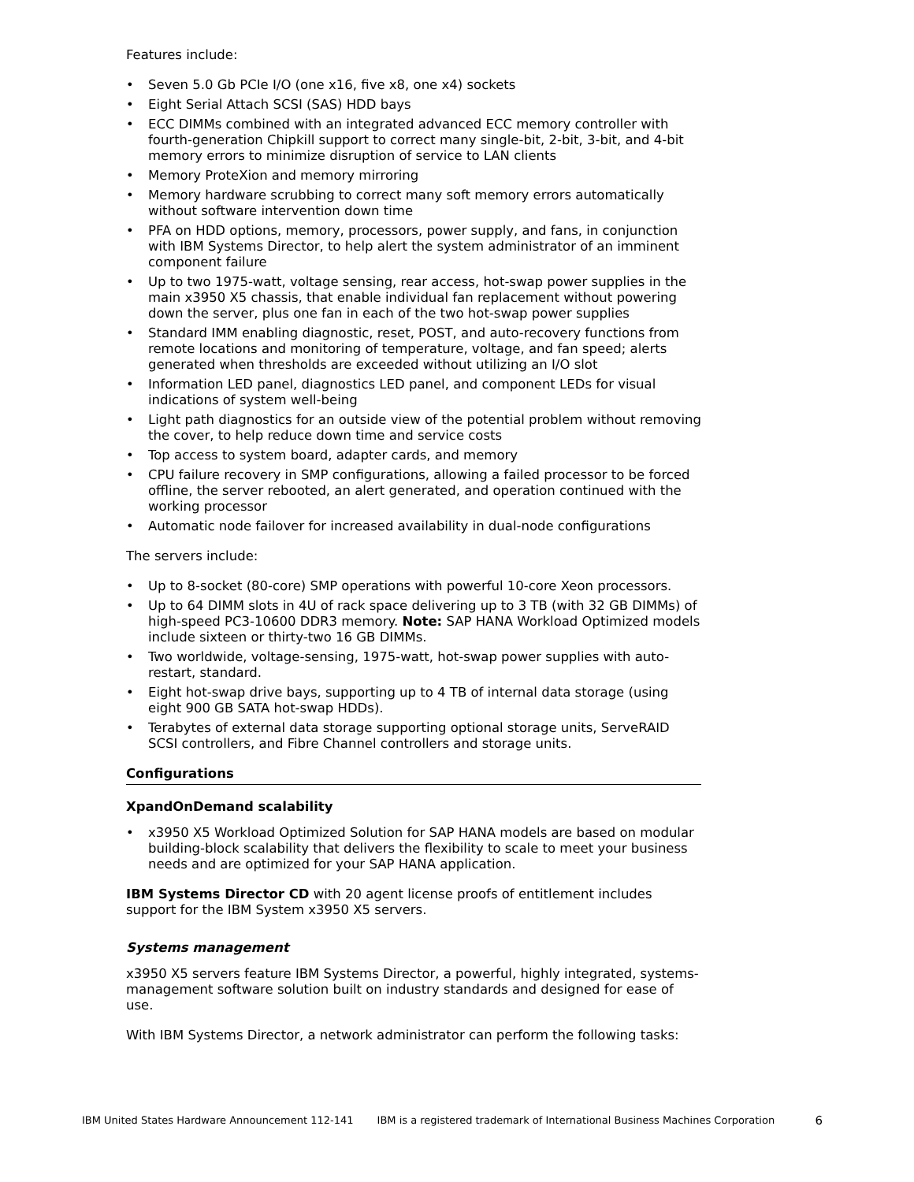Features include:
• Seven 5.0 Gb PCIe I/O (one x16, five x8, one x4) sockets
• Eight Serial Attach SCSI (SAS) HDD bays
• ECC DIMMs combined with an integrated advanced ECC memory controller with fourth-generation Chipkill support to correct many single-bit, 2-bit, 3-bit, and 4-bit memory errors to minimize disruption of service to LAN clients
• Memory ProteXion and memory mirroring
• Memory hardware scrubbing to correct many soft memory errors automatically without software intervention down time
• PFA on HDD options, memory, processors, power supply, and fans, in conjunction with IBM Systems Director, to help alert the system administrator of an imminent component failure
• Up to two 1975-watt, voltage sensing, rear access, hot-swap power supplies in the main x3950 X5 chassis, that enable individual fan replacement without powering down the server, plus one fan in each of the two hot-swap power supplies
• Standard IMM enabling diagnostic, reset, POST, and auto-recovery functions from remote locations and monitoring of temperature, voltage, and fan speed; alerts generated when thresholds are exceeded without utilizing an I/O slot
• Information LED panel, diagnostics LED panel, and component LEDs for visual indications of system well-being
• Light path diagnostics for an outside view of the potential problem without removing the cover, to help reduce down time and service costs
• Top access to system board, adapter cards, and memory
• CPU failure recovery in SMP configurations, allowing a failed processor to be forced offline, the server rebooted, an alert generated, and operation continued with the working processor
• Automatic node failover for increased availability in dual-node configurations
The servers include:
• Up to 8-socket (80-core) SMP operations with powerful 10-core Xeon processors.
• Up to 64 DIMM slots in 4U of rack space delivering up to 3 TB (with 32 GB DIMMs) of high-speed PC3-10600 DDR3 memory. Note: SAP HANA Workload Optimized models include sixteen or thirty-two 16 GB DIMMs.
• Two worldwide, voltage-sensing, 1975-watt, hot-swap power supplies with auto-restart, standard.
• Eight hot-swap drive bays, supporting up to 4 TB of internal data storage (using eight 900 GB SATA hot-swap HDDs).
• Terabytes of external data storage supporting optional storage units, ServeRAID SCSI controllers, and Fibre Channel controllers and storage units.
Configurations
XpandOnDemand scalability
• x3950 X5 Workload Optimized Solution for SAP HANA models are based on modular building-block scalability that delivers the flexibility to scale to meet your business needs and are optimized for your SAP HANA application.
IBM Systems Director CD with 20 agent license proofs of entitlement includes support for the IBM System x3950 X5 servers.
Systems management
x3950 X5 servers feature IBM Systems Director, a powerful, highly integrated, systems-management software solution built on industry standards and designed for ease of use.
With IBM Systems Director, a network administrator can perform the following tasks:
IBM United States Hardware Announcement 112-141 IBM is a registered trademark of International Business Machines Corporation 6